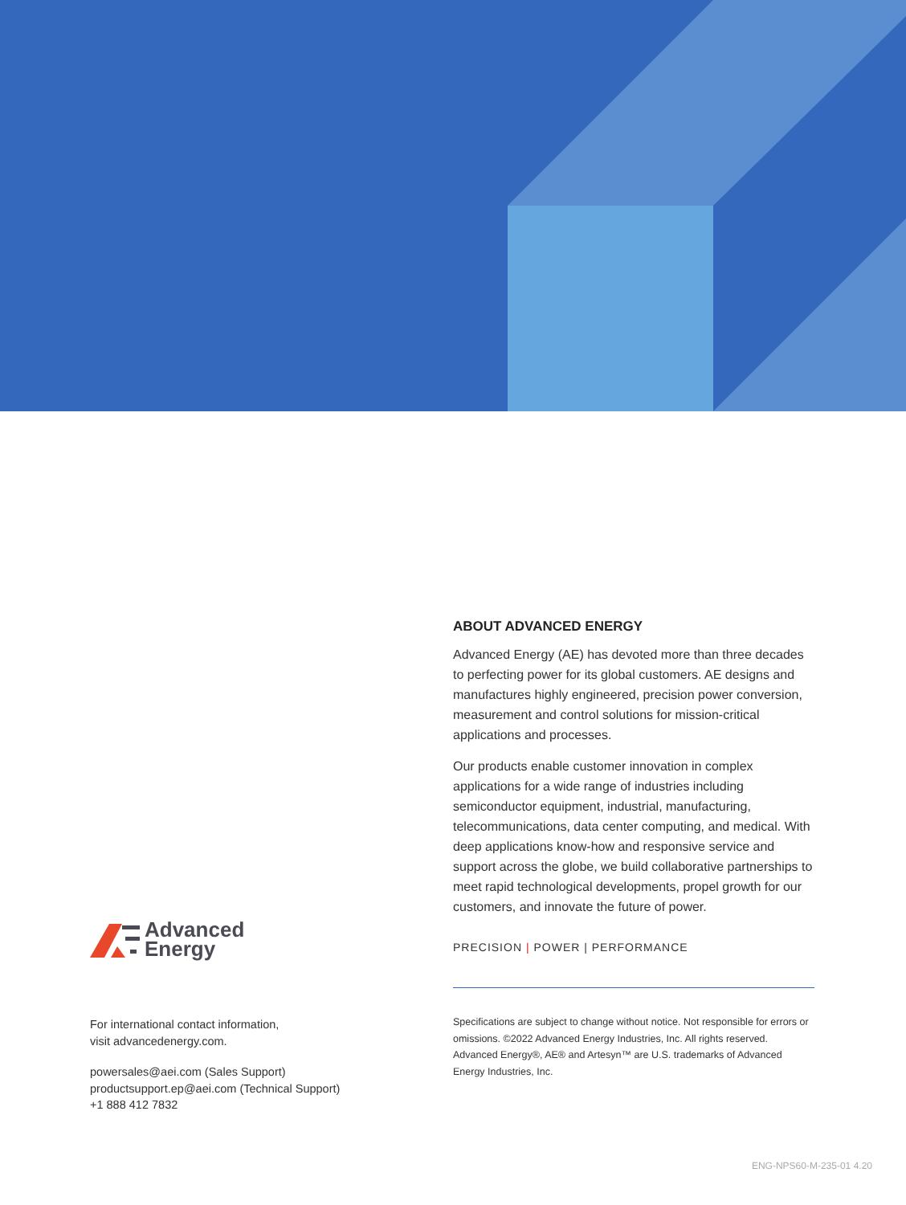ABOUT ADVANCED ENERGY
Advanced Energy (AE) has devoted more than three decades to perfecting power for its global customers. AE designs and manufactures highly engineered, precision power conversion, measurement and control solutions for mission-critical applications and processes.
Our products enable customer innovation in complex applications for a wide range of industries including semiconductor equipment, industrial, manufacturing, telecommunications, data center computing, and medical. With deep applications know-how and responsive service and support across the globe, we build collaborative partnerships to meet rapid technological developments, propel growth for our customers, and innovate the future of power.
PRECISION | POWER | PERFORMANCE
Specifications are subject to change without notice. Not responsible for errors or omissions. ©2022 Advanced Energy Industries, Inc. All rights reserved. Advanced Energy®, AE® and Artesyn™ are U.S. trademarks of Advanced Energy Industries, Inc.
Advanced
Energy
For international contact information,
visit advancedenergy.com.
powersales@aei.com (Sales Support)
productsupport.ep@aei.com (Technical Support)
+1 888 412 7832
ENG-NPS60-M-235-01 4.20